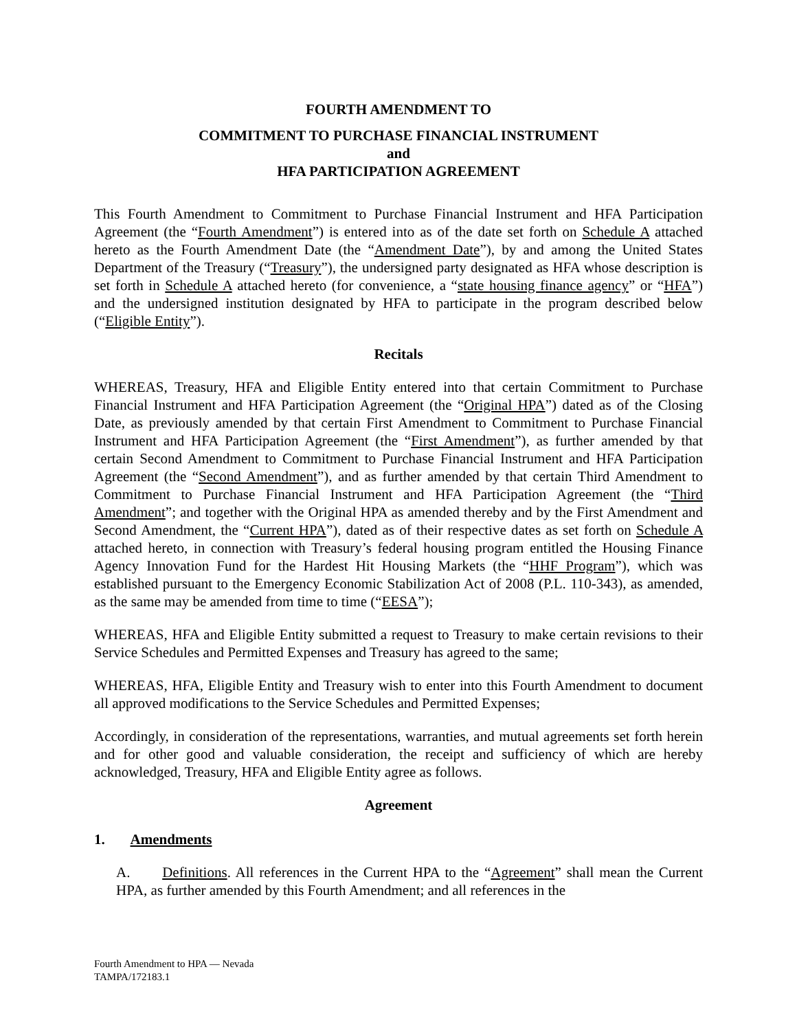FOURTH AMENDMENT TO
COMMITMENT TO PURCHASE FINANCIAL INSTRUMENT
and
HFA PARTICIPATION AGREEMENT
This Fourth Amendment to Commitment to Purchase Financial Instrument and HFA Participation Agreement (the “Fourth Amendment”) is entered into as of the date set forth on Schedule A attached hereto as the Fourth Amendment Date (the “Amendment Date”), by and among the United States Department of the Treasury (“Treasury”), the undersigned party designated as HFA whose description is set forth in Schedule A attached hereto (for convenience, a “state housing finance agency” or “HFA”) and the undersigned institution designated by HFA to participate in the program described below (“Eligible Entity”).
Recitals
WHEREAS, Treasury, HFA and Eligible Entity entered into that certain Commitment to Purchase Financial Instrument and HFA Participation Agreement (the “Original HPA”) dated as of the Closing Date, as previously amended by that certain First Amendment to Commitment to Purchase Financial Instrument and HFA Participation Agreement (the “First Amendment”), as further amended by that certain Second Amendment to Commitment to Purchase Financial Instrument and HFA Participation Agreement (the “Second Amendment”), and as further amended by that certain Third Amendment to Commitment to Purchase Financial Instrument and HFA Participation Agreement (the “Third Amendment”; and together with the Original HPA as amended thereby and by the First Amendment and Second Amendment, the “Current HPA”), dated as of their respective dates as set forth on Schedule A attached hereto, in connection with Treasury’s federal housing program entitled the Housing Finance Agency Innovation Fund for the Hardest Hit Housing Markets (the “HHF Program”), which was established pursuant to the Emergency Economic Stabilization Act of 2008 (P.L. 110-343), as amended, as the same may be amended from time to time (“EESA”);
WHEREAS, HFA and Eligible Entity submitted a request to Treasury to make certain revisions to their Service Schedules and Permitted Expenses and Treasury has agreed to the same;
WHEREAS, HFA, Eligible Entity and Treasury wish to enter into this Fourth Amendment to document all approved modifications to the Service Schedules and Permitted Expenses;
Accordingly, in consideration of the representations, warranties, and mutual agreements set forth herein and for other good and valuable consideration, the receipt and sufficiency of which are hereby acknowledged, Treasury, HFA and Eligible Entity agree as follows.
Agreement
1. Amendments
A. Definitions. All references in the Current HPA to the “Agreement” shall mean the Current HPA, as further amended by this Fourth Amendment; and all references in the
Fourth Amendment to HPA — Nevada
TAMPA/172183.1